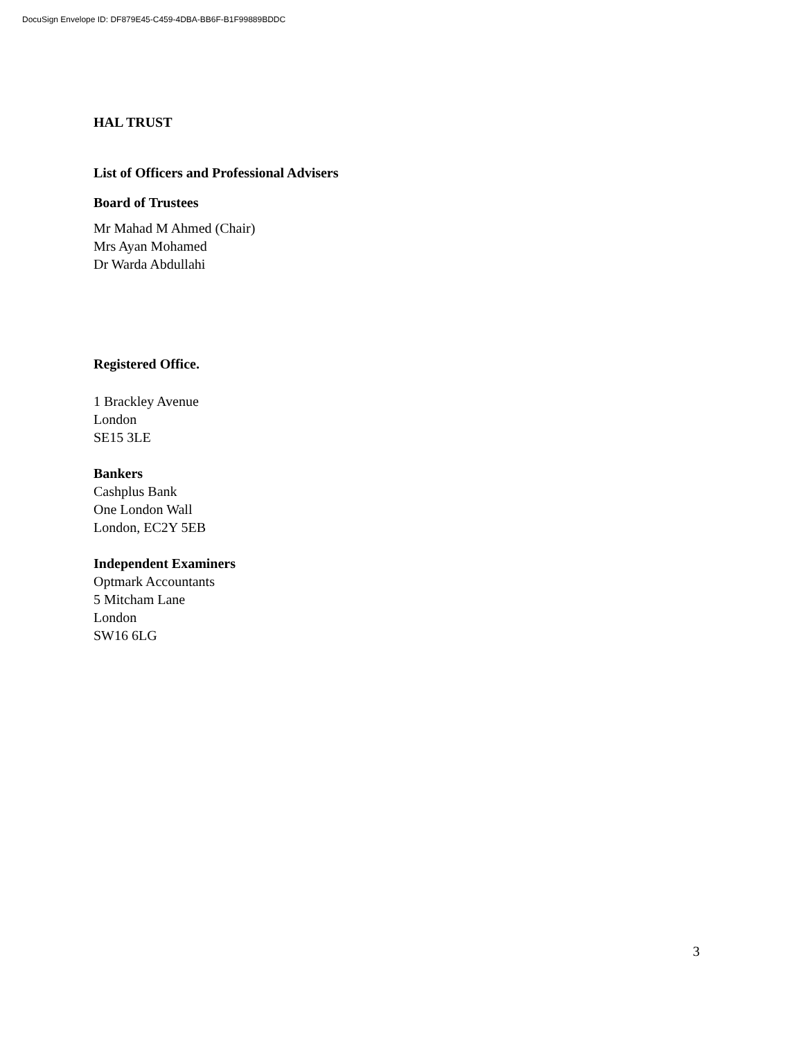DocuSign Envelope ID: DF879E45-C459-4DBA-BB6F-B1F99889BDDC
HAL TRUST
List of Officers and Professional Advisers
Board of Trustees
Mr Mahad M Ahmed (Chair)
Mrs Ayan Mohamed
Dr Warda Abdullahi
Registered Office.
1 Brackley Avenue
London
SE15 3LE
Bankers
Cashplus Bank
One London Wall
London, EC2Y 5EB
Independent Examiners
Optmark Accountants
5 Mitcham Lane
London
SW16 6LG
3